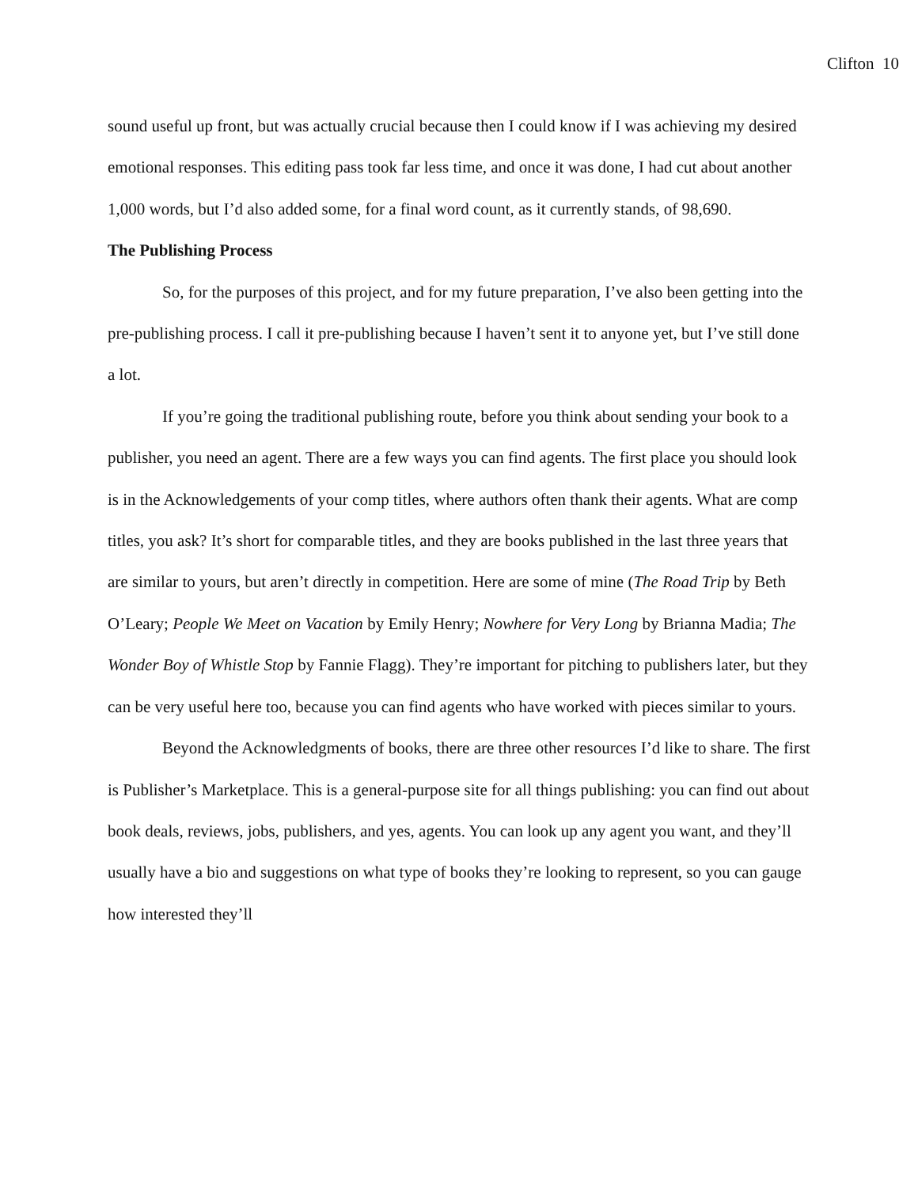Clifton 10
sound useful up front, but was actually crucial because then I could know if I was achieving my desired emotional responses. This editing pass took far less time, and once it was done, I had cut about another 1,000 words, but I’d also added some, for a final word count, as it currently stands, of 98,690.
The Publishing Process
So, for the purposes of this project, and for my future preparation, I’ve also been getting into the pre-publishing process. I call it pre-publishing because I haven’t sent it to anyone yet, but I’ve still done a lot.
If you’re going the traditional publishing route, before you think about sending your book to a publisher, you need an agent. There are a few ways you can find agents. The first place you should look is in the Acknowledgements of your comp titles, where authors often thank their agents. What are comp titles, you ask? It’s short for comparable titles, and they are books published in the last three years that are similar to yours, but aren’t directly in competition. Here are some of mine (The Road Trip by Beth O’Leary; People We Meet on Vacation by Emily Henry; Nowhere for Very Long by Brianna Madia; The Wonder Boy of Whistle Stop by Fannie Flagg). They’re important for pitching to publishers later, but they can be very useful here too, because you can find agents who have worked with pieces similar to yours.
Beyond the Acknowledgments of books, there are three other resources I’d like to share. The first is Publisher’s Marketplace. This is a general-purpose site for all things publishing: you can find out about book deals, reviews, jobs, publishers, and yes, agents. You can look up any agent you want, and they’ll usually have a bio and suggestions on what type of books they’re looking to represent, so you can gauge how interested they’ll